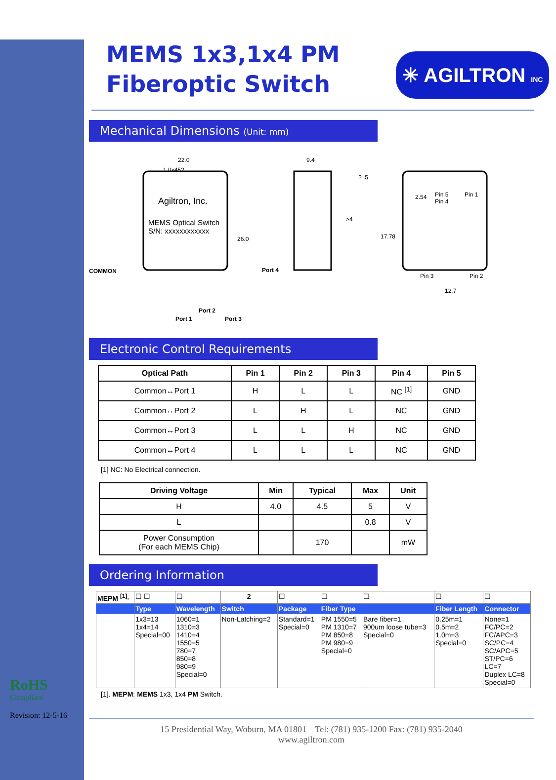✳ AGILTRON INC
RoHS
Compliant
Revision: 12-5-16
MEMS 1x3,1x4 PM
Fiberoptic Switch
Mechanical Dimensions (Unit: mm)
22.0
1.0x45?
Agiltron, Inc.
MEMS Optical Switch
S/N: xxxxxxxxxxxx
26.0
COMMON Port 4
Port 1
Port 2
Port 3
9.4
? .5
>4
17.78
2.54
Pin 5
Pin 4
Pin 1
Pin 3 Pin 2
12.7
Electronic Control Requirements
| Optical Path | Pin 1 | Pin 2 | Pin 3 | Pin 4 | Pin 5 |
| --- | --- | --- | --- | --- | --- |
| Common↔Port 1 | H | L | L | NC <sup>[1]</sup> | GND |
| Common↔Port 2 | L | H | L | NC | GND |
| Common↔Port 3 | L | L | H | NC | GND |
| Common↔Port 4 | L | L | L | NC | GND |
[1] NC: No Electrical connection.
| Driving Voltage | Min | Typical | Max | Unit |
| --- | --- | --- | --- | --- |
| H | 4.0 | 4.5 | 5 | V |
| L | | | 0.8 | V |
| Power Consumption (For each MEMS Chip) | | 170 | | mW |
Ordering Information
| MEPM <sup>[1]</sup>- | ☐ ☐ | ☐ | 2 | ☐ | ☐ | ☐ | ☐ | ☐ |
| | Type | Wavelength | Switch | Package | Fiber Type | | Fiber Length | Connector |
| | 1x3=13 1x4=14 Special=00 | 1060=1 1310=3 1410=4 1550=5 780=7 850=8 980=9 Special=0 | Non-Latching=2 | Standard=1 Special=0 | PM 1550=5 PM 1310=7 PM 850=8 PM 980=9 Special=0 | Bare fiber=1 900um loose tube=3 Special=0 | 0.25m=1 0.5m=2 1.0m=3 Special=0 | None=1 FC/PC=2 FC/APC=3 SC/PC=4 SC/APC=5 ST/PC=6 LC=7 Duplex LC=8 Special=0 |
[1]. MEPM: MEMS 1x3, 1x4 PM Switch.
15 Presidential Way, Woburn, MA 01801 Tel: (781) 935-1200 Fax: (781) 935-2040
www.agiltron.com